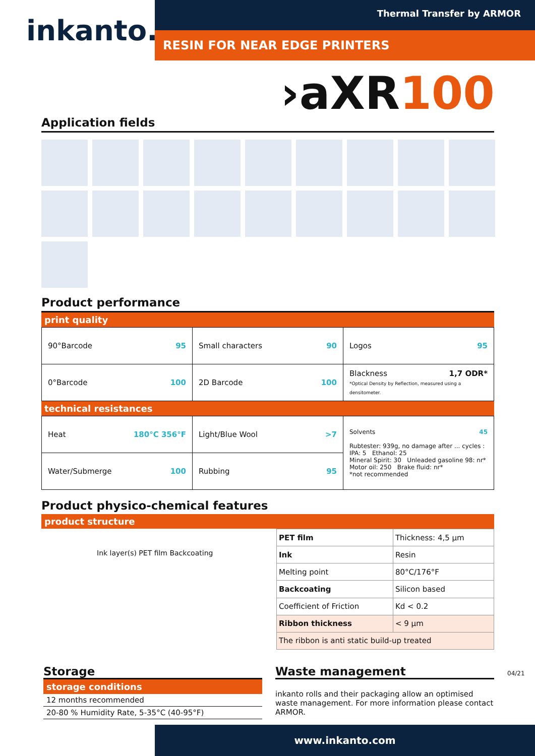inkanto.
Thermal Transfer by ARMOR
RESIN FOR NEAR EDGE PRINTERS
›aXR100
Application fields
Product performance
print quality
| 90°Barcode 95 | Small characters 90 | Logos 95 |
| 0°Barcode 100 | 2D Barcode 100 | Blackness 1,7 ODR* *Optical Density by Reflection, measured using a densitometer. |
technical resistances
| Heat 180°C 356°F | Light/Blue Wool >7 | Solvents 45 Rubtester: 939g, no damage after ... cycles : IPA: 5 Ethanol: 25 Mineral Spirit: 30 Unleaded gasoline 98: nr* Motor oil: 250 Brake fluid: nr* *not recommended |
| Water/Submerge 100 | Rubbing 95 | |
Product physico-chemical features
product structure
Ink layer(s) PET film Backcoating
| PET film | Thickness: 4,5 µm | |
| Ink | Resin | |
| Melting point | | 80°C/176°F |
| Backcoating | | Silicon based |
| Coefficient of Friction | | Kd < 0.2 |
| Ribbon thickness | | < 9 µm |
| The ribbon is anti static build-up treated | | |
Storage
storage conditions
12 months recommended
20-80 % Humidity Rate, 5-35°C (40-95°F)
Waste management
inkanto rolls and their packaging allow an optimised waste management. For more information please contact ARMOR.
04/21
www.inkanto.com